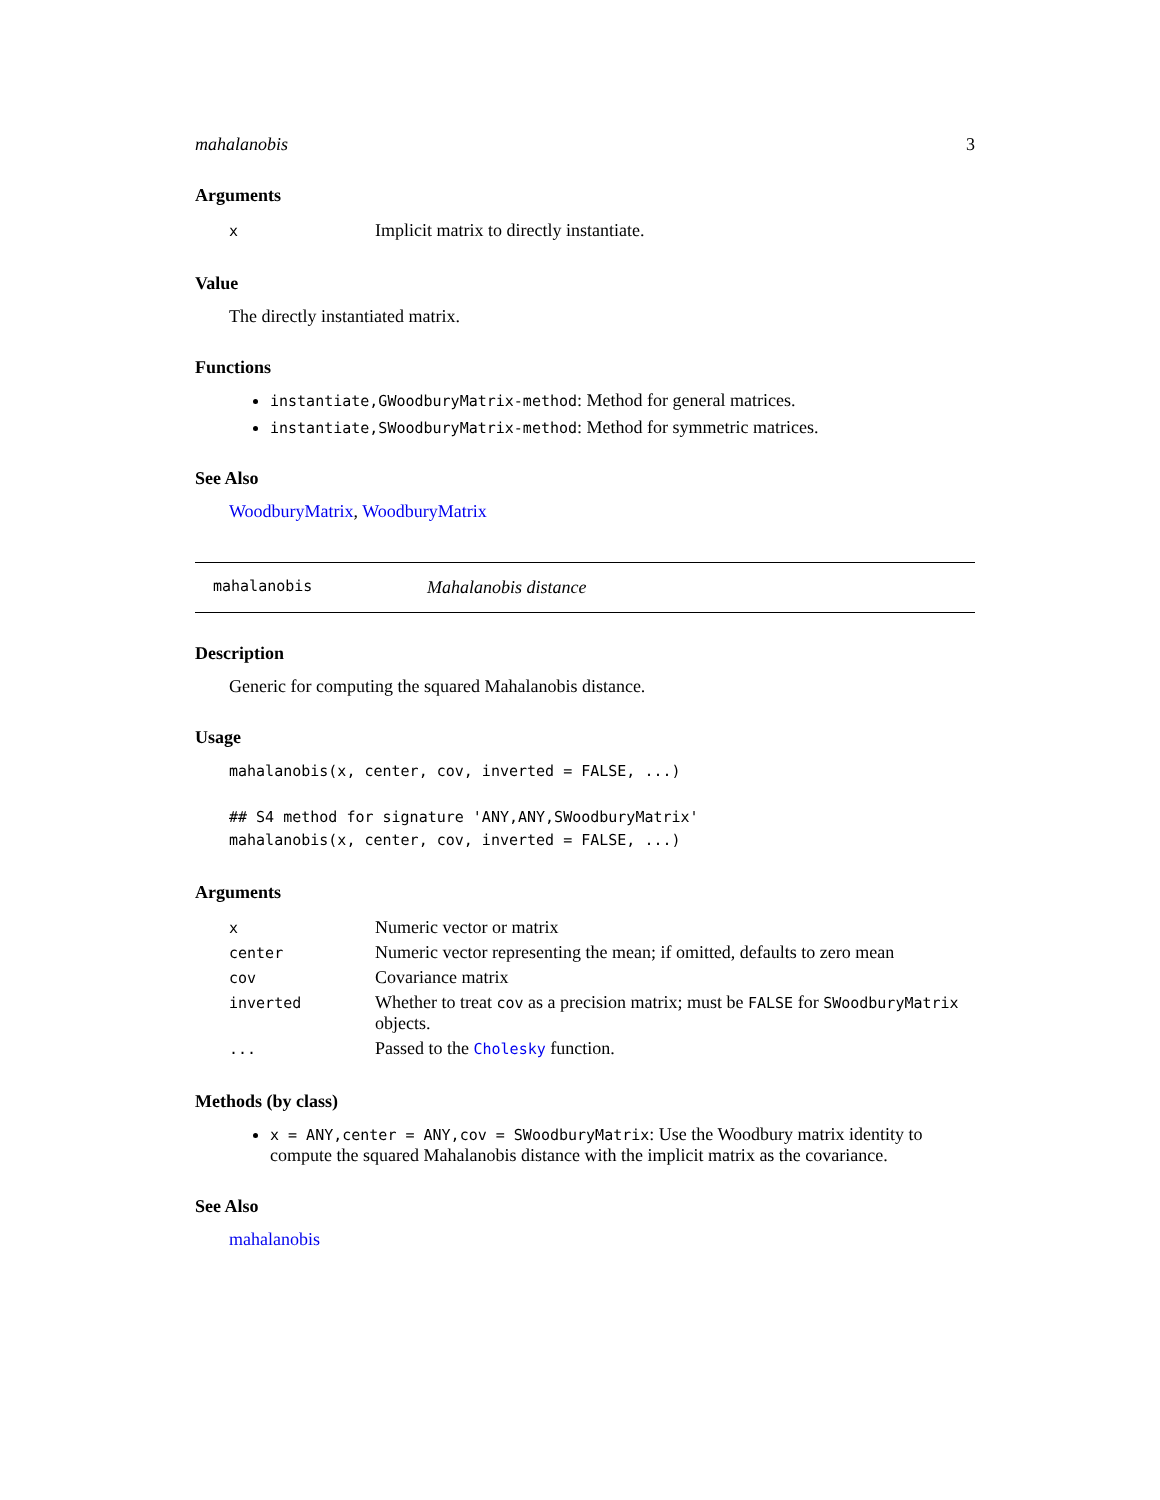mahalanobis 3
Arguments
| x | Implicit matrix to directly instantiate. |
Value
The directly instantiated matrix.
Functions
instantiate,GWoodburyMatrix-method: Method for general matrices.
instantiate,SWoodburyMatrix-method: Method for symmetric matrices.
See Also
WoodburyMatrix, WoodburyMatrix
mahalanobis Mahalanobis distance
Description
Generic for computing the squared Mahalanobis distance.
Usage
mahalanobis(x, center, cov, inverted = FALSE, ...)

## S4 method for signature 'ANY,ANY,SWoodburyMatrix'
mahalanobis(x, center, cov, inverted = FALSE, ...)
Arguments
| x | Numeric vector or matrix |
| center | Numeric vector representing the mean; if omitted, defaults to zero mean |
| cov | Covariance matrix |
| inverted | Whether to treat cov as a precision matrix; must be FALSE for SWoodburyMatrix objects. |
| ... | Passed to the Cholesky function. |
Methods (by class)
x = ANY,center = ANY,cov = SWoodburyMatrix: Use the Woodbury matrix identity to compute the squared Mahalanobis distance with the implicit matrix as the covariance.
See Also
mahalanobis